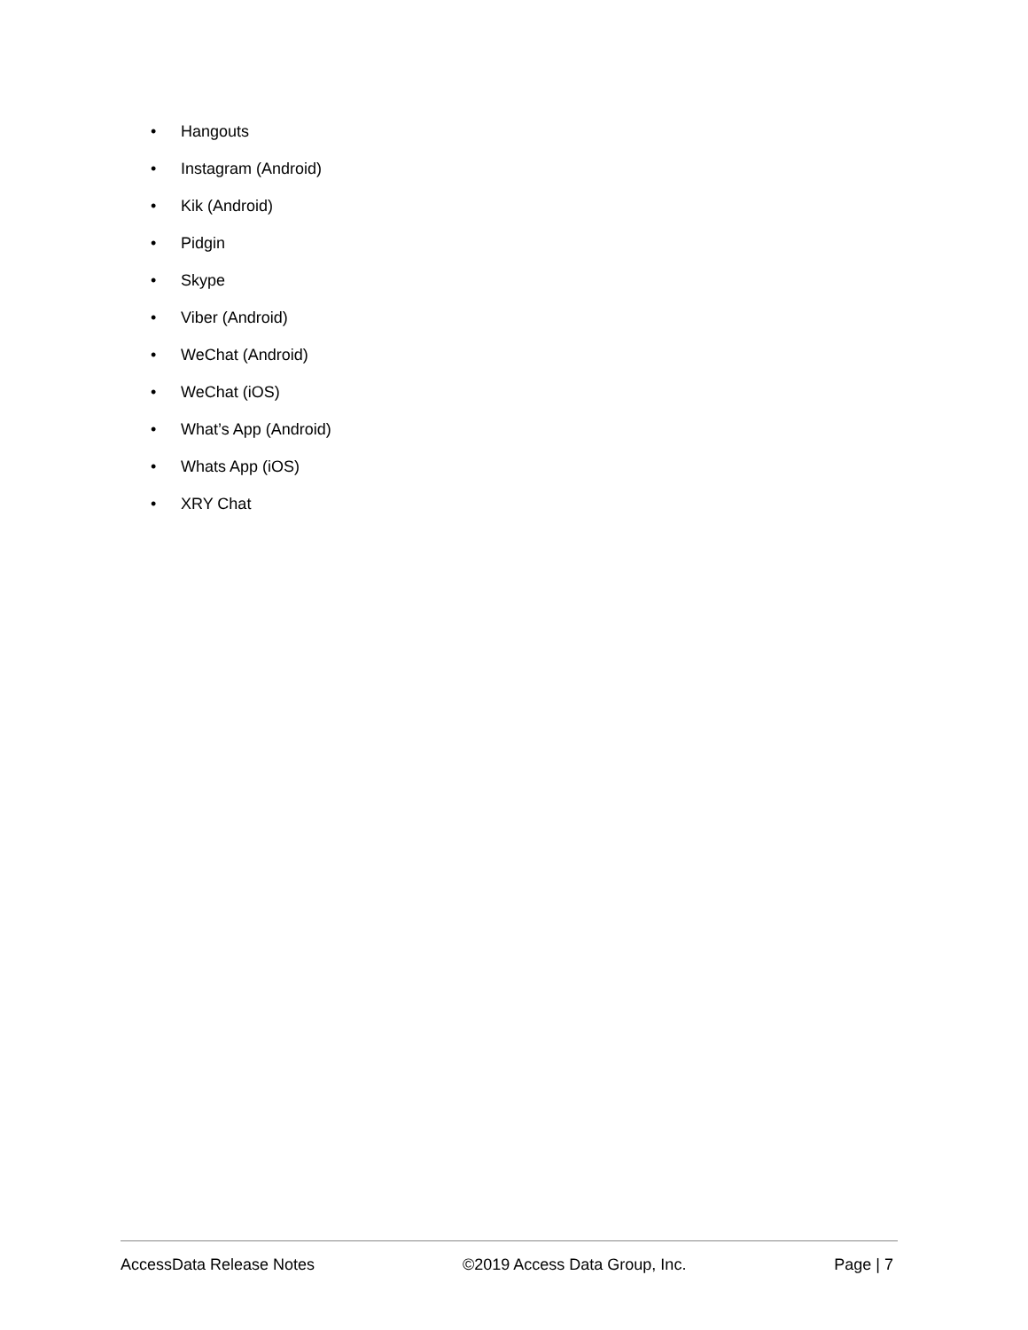• Hangouts
• Instagram (Android)
• Kik (Android)
• Pidgin
• Skype
• Viber (Android)
• WeChat (Android)
• WeChat (iOS)
• What’s App (Android)
• Whats App (iOS)
• XRY Chat
AccessData Release Notes ©2019 Access Data Group, Inc. Page | 7